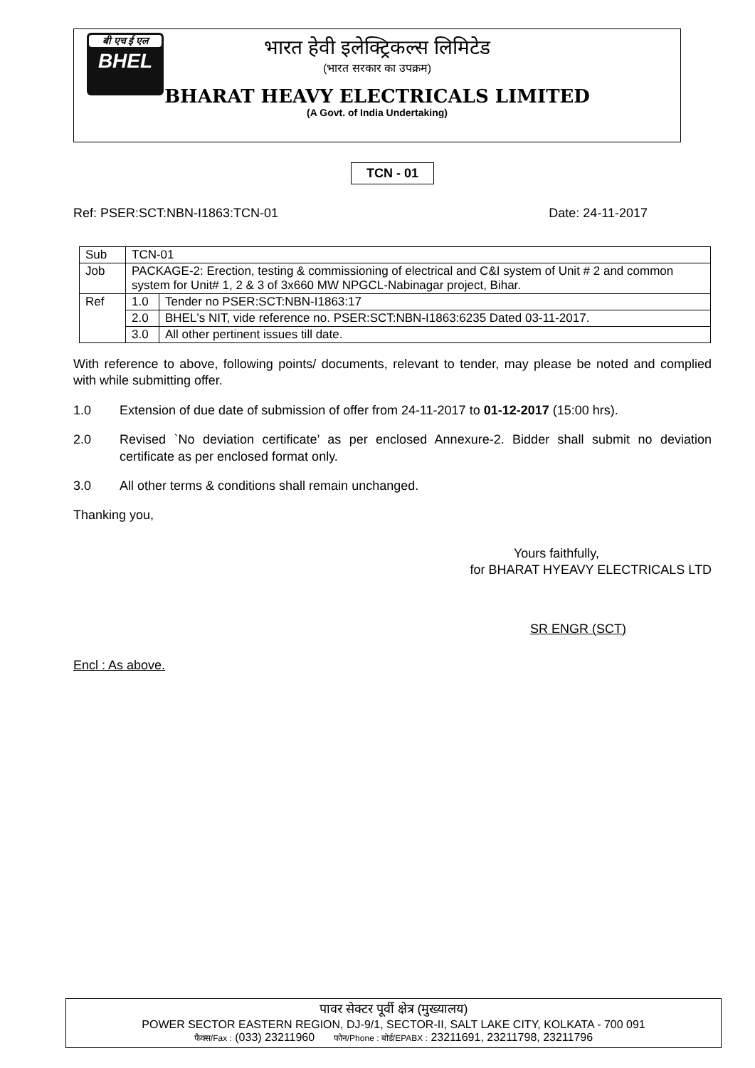बी एच ई एल
BHEL
भारत हेवी इलेक्ट्रिकल्स लिमिटेड
(भारत सरकार का उपक्रम)
BHARAT HEAVY ELECTRICALS LIMITED
(A Govt. of India Undertaking)
TCN - 01
Ref: PSER:SCT:NBN-I1863:TCN-01 Date: 24-11-2017
| Sub | TCN-01 | |
| Job | PACKAGE-2: Erection, testing & commissioning of electrical and C&I system of Unit # 2 and common system for Unit# 1, 2 & 3 of 3x660 MW NPGCL-Nabinagar project, Bihar. | |
| Ref | 1.0 | Tender no PSER:SCT:NBN-I1863:17 |
| | 2.0 | BHEL's NIT, vide reference no. PSER:SCT:NBN-I1863:6235 Dated 03-11-2017. |
| | 3.0 | All other pertinent issues till date. |
With reference to above, following points/ documents, relevant to tender, may please be noted and complied with while submitting offer.
1.0 Extension of due date of submission of offer from 24-11-2017 to 01-12-2017 (15:00 hrs).
2.0 Revised `No deviation certificate’ as per enclosed Annexure-2. Bidder shall submit no deviation certificate as per enclosed format only.
3.0 All other terms & conditions shall remain unchanged.
Thanking you,
Yours faithfully,
for BHARAT HYEAVY ELECTRICALS LTD
SR ENGR (SCT)
Encl : As above.
पावर सेक्टर पूर्वी क्षेत्र (मुख्यालय)
POWER SECTOR EASTERN REGION, DJ-9/1, SECTOR-II, SALT LAKE CITY, KOLKATA - 700 091
फैक्स/Fax : (033) 23211960 फोन/Phone : बोर्ड/EPABX : 23211691, 23211798, 23211796